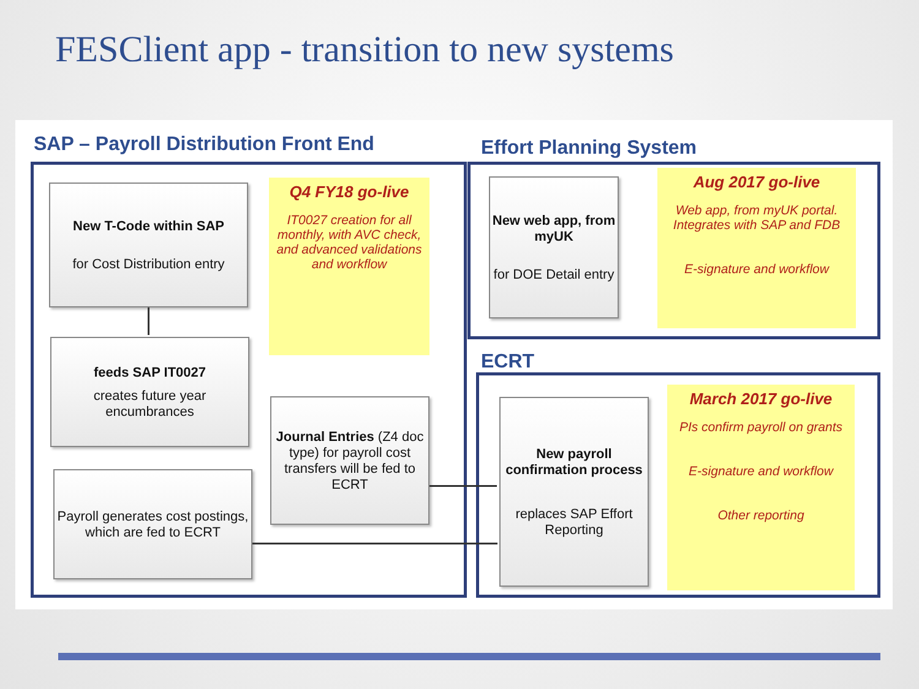FESClient app - transition to new systems
SAP – Payroll Distribution Front End
Effort Planning System
ECRT
New T-Code within SAP
for Cost Distribution entry
feeds SAP IT0027
creates future year encumbrances
Payroll generates cost postings, which are fed to ECRT
Q4 FY18 go-live
IT0027 creation for all monthly, with AVC check, and advanced validations and workflow
Journal Entries (Z4 doc type) for payroll cost transfers will be fed to ECRT
New web app, from myUK
for DOE Detail entry
Aug 2017 go-live
Web app, from myUK portal. Integrates with SAP and FDB
E-signature and workflow
New payroll confirmation process
replaces SAP Effort Reporting
March 2017 go-live
PIs confirm payroll on grants
E-signature and workflow
Other reporting